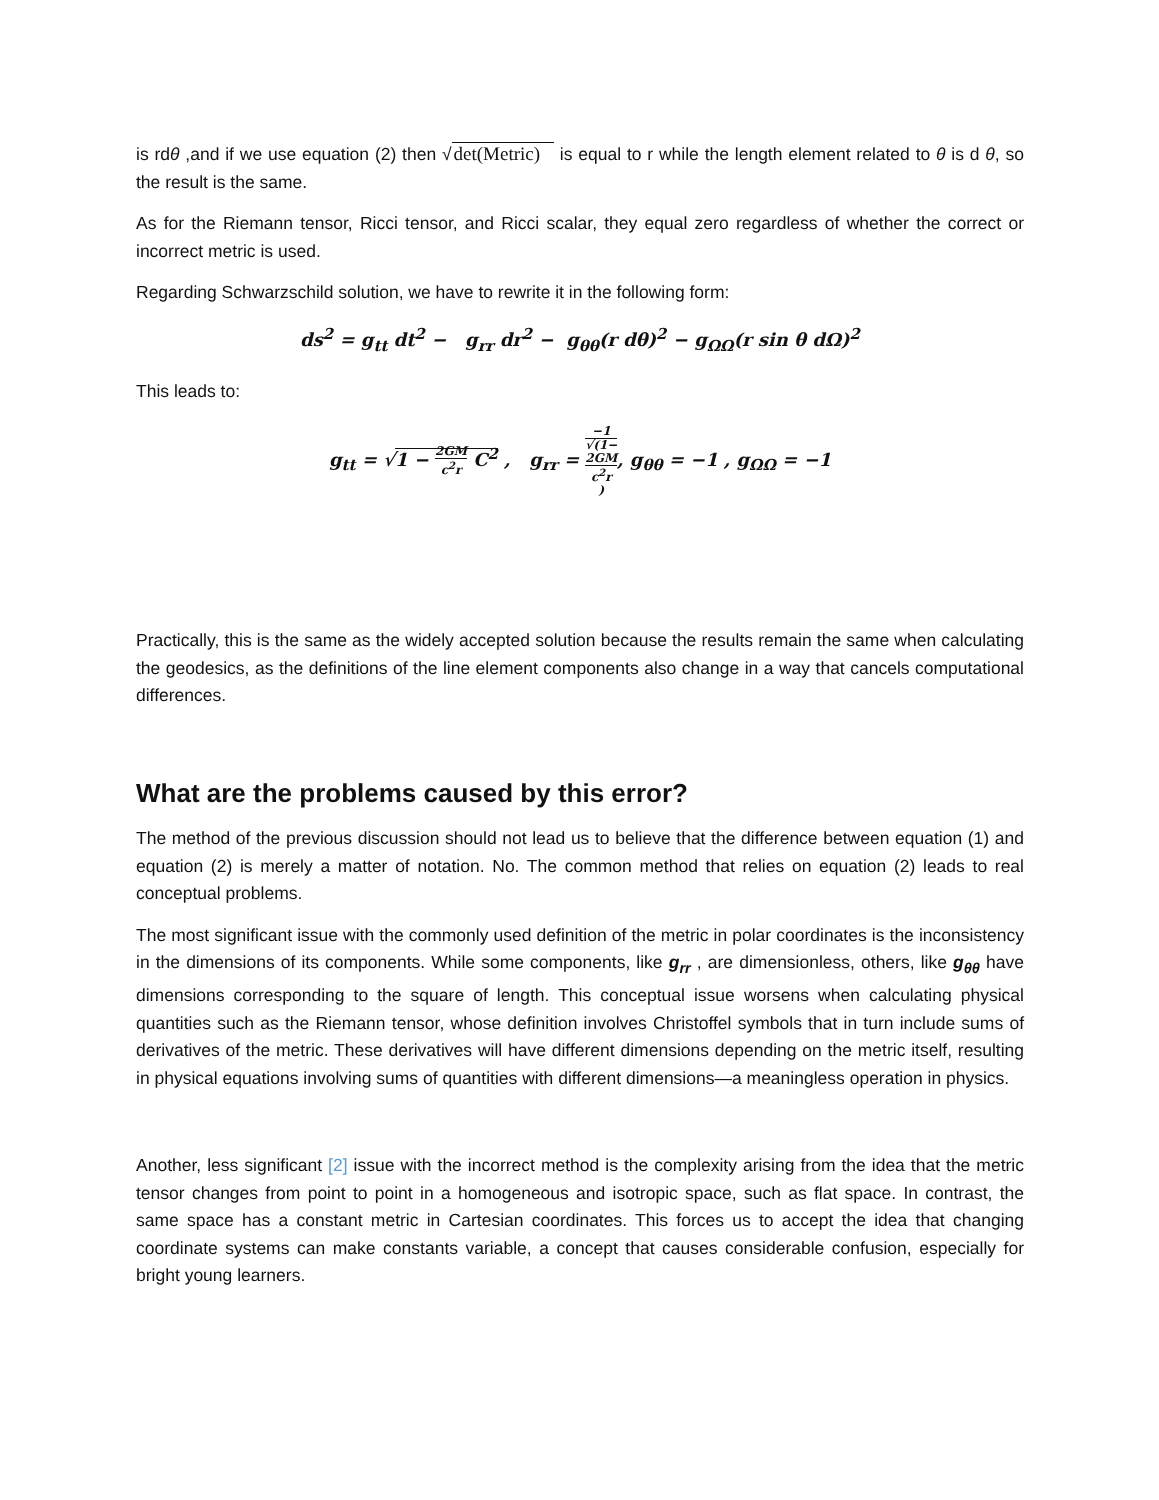is rdθ ,and if we use equation (2) then √det(Metric) is equal to r while the length element related to θ is d θ, so the result is the same.
As for the Riemann tensor, Ricci tensor, and Ricci scalar, they equal zero regardless of whether the correct or incorrect metric is used.
Regarding Schwarzschild solution, we have to rewrite it in the following form:
ds<sup>2</sup> = g<sub>tt</sub> dt<sup>2</sup> − g<sub>rr</sub> dr<sup>2</sup> − g<sub>θθ</sub>(r dθ)<sup>2</sup> − g<sub>ΩΩ</sub>(r sin θ dΩ)<sup>2</sup>
This leads to:
g<sub>tt</sub> = √1 − 2GM c<sup>2</sup>r C<sup>2</sup> , g<sub>rr</sub> = −1 √(1−
2GM
c<sup>2</sup>r), g<sub>θθ</sub> = −1 , g<sub>ΩΩ</sub> = −1
Practically, this is the same as the widely accepted solution because the results remain the same when calculating the geodesics, as the definitions of the line element components also change in a way that cancels computational differences.
What are the problems caused by this error?
The method of the previous discussion should not lead us to believe that the difference between equation (1) and equation (2) is merely a matter of notation. No. The common method that relies on equation (2) leads to real conceptual problems.
The most significant issue with the commonly used definition of the metric in polar coordinates is the inconsistency in the dimensions of its components. While some components, like g<sub>rr</sub> , are dimensionless, others, like g<sub>θθ</sub> have dimensions corresponding to the square of length. This conceptual issue worsens when calculating physical quantities such as the Riemann tensor, whose definition involves Christoffel symbols that in turn include sums of derivatives of the metric. These derivatives will have different dimensions depending on the metric itself, resulting in physical equations involving sums of quantities with different dimensions—a meaningless operation in physics.
Another, less significant [2] issue with the incorrect method is the complexity arising from the idea that the metric tensor changes from point to point in a homogeneous and isotropic space, such as flat space. In contrast, the same space has a constant metric in Cartesian coordinates. This forces us to accept the idea that changing coordinate systems can make constants variable, a concept that causes considerable confusion, especially for bright young learners.